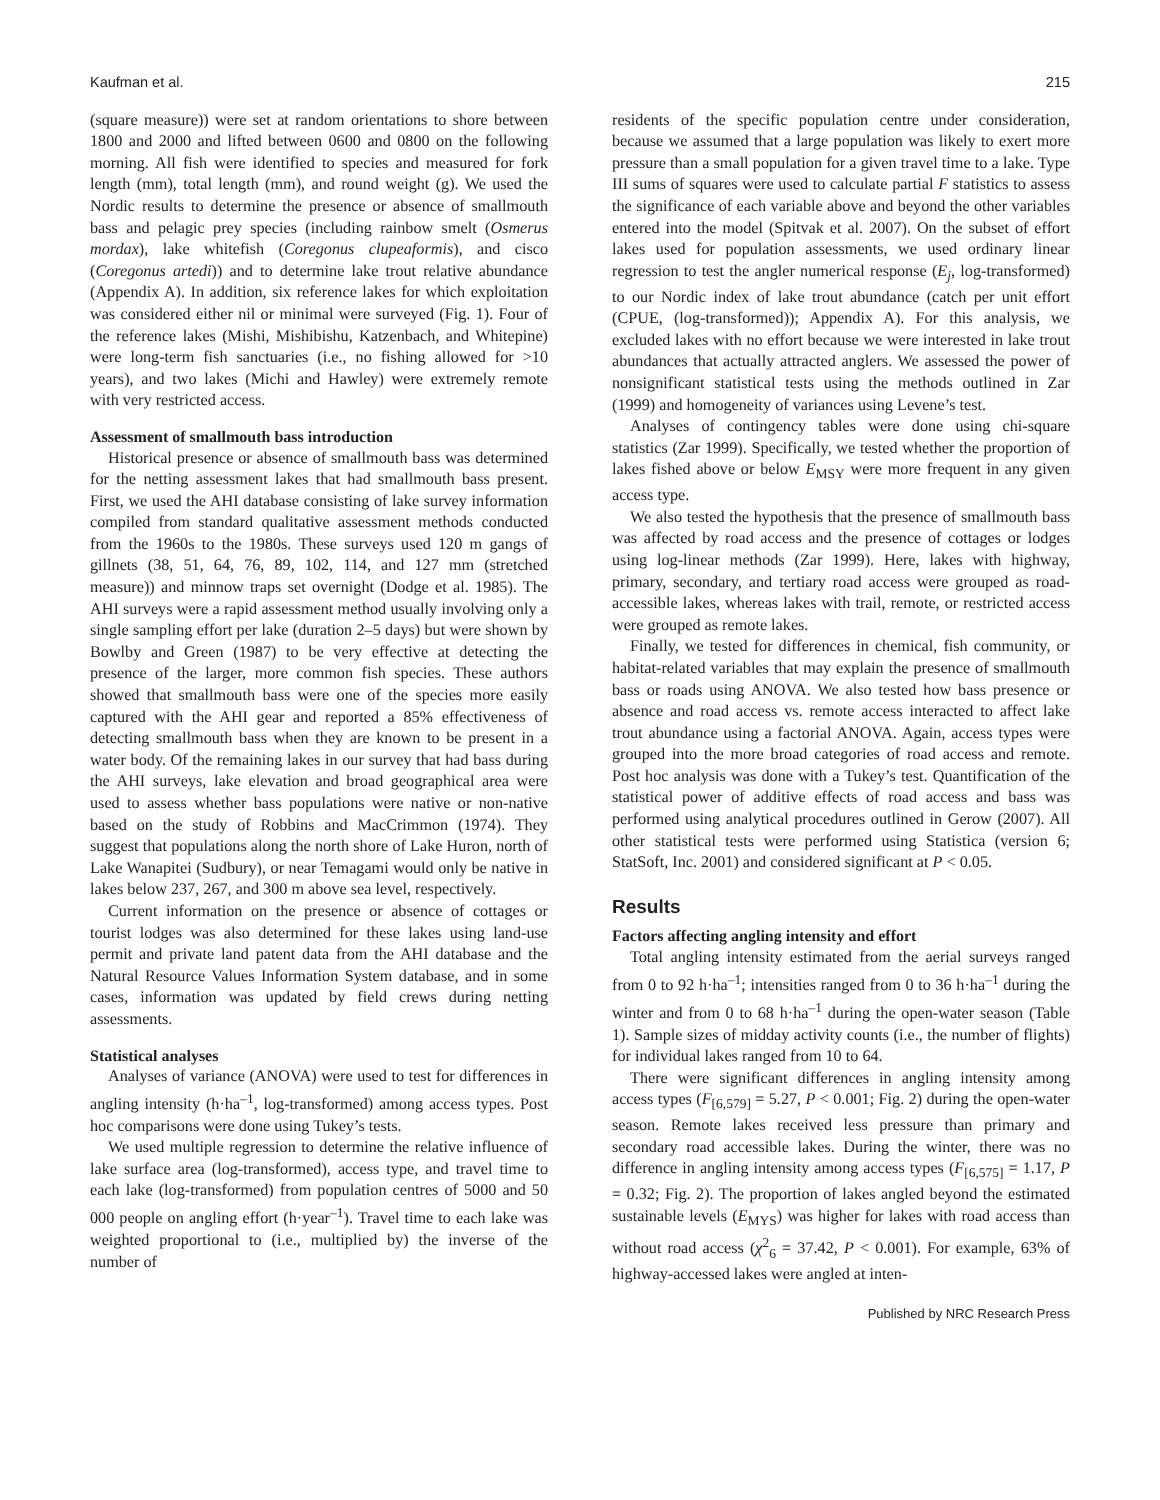Kaufman et al. 215
(square measure)) were set at random orientations to shore between 1800 and 2000 and lifted between 0600 and 0800 on the following morning. All fish were identified to species and measured for fork length (mm), total length (mm), and round weight (g). We used the Nordic results to determine the presence or absence of smallmouth bass and pelagic prey species (including rainbow smelt (Osmerus mordax), lake whitefish (Coregonus clupeaformis), and cisco (Coregonus artedi)) and to determine lake trout relative abundance (Appendix A). In addition, six reference lakes for which exploitation was considered either nil or minimal were surveyed (Fig. 1). Four of the reference lakes (Mishi, Mishibishu, Katzenbach, and Whitepine) were long-term fish sanctuaries (i.e., no fishing allowed for >10 years), and two lakes (Michi and Hawley) were extremely remote with very restricted access.
Assessment of smallmouth bass introduction
Historical presence or absence of smallmouth bass was determined for the netting assessment lakes that had smallmouth bass present. First, we used the AHI database consisting of lake survey information compiled from standard qualitative assessment methods conducted from the 1960s to the 1980s. These surveys used 120 m gangs of gillnets (38, 51, 64, 76, 89, 102, 114, and 127 mm (stretched measure)) and minnow traps set overnight (Dodge et al. 1985). The AHI surveys were a rapid assessment method usually involving only a single sampling effort per lake (duration 2–5 days) but were shown by Bowlby and Green (1987) to be very effective at detecting the presence of the larger, more common fish species. These authors showed that smallmouth bass were one of the species more easily captured with the AHI gear and reported a 85% effectiveness of detecting smallmouth bass when they are known to be present in a water body. Of the remaining lakes in our survey that had bass during the AHI surveys, lake elevation and broad geographical area were used to assess whether bass populations were native or non-native based on the study of Robbins and MacCrimmon (1974). They suggest that populations along the north shore of Lake Huron, north of Lake Wanapitei (Sudbury), or near Temagami would only be native in lakes below 237, 267, and 300 m above sea level, respectively.
Current information on the presence or absence of cottages or tourist lodges was also determined for these lakes using land-use permit and private land patent data from the AHI database and the Natural Resource Values Information System database, and in some cases, information was updated by field crews during netting assessments.
Statistical analyses
Analyses of variance (ANOVA) were used to test for differences in angling intensity (h·ha<sup>–1</sup>, log-transformed) among access types. Post hoc comparisons were done using Tukey’s tests.
We used multiple regression to determine the relative influence of lake surface area (log-transformed), access type, and travel time to each lake (log-transformed) from population centres of 5000 and 50 000 people on angling effort (h·year<sup>–1</sup>). Travel time to each lake was weighted proportional to (i.e., multiplied by) the inverse of the number of
residents of the specific population centre under consideration, because we assumed that a large population was likely to exert more pressure than a small population for a given travel time to a lake. Type III sums of squares were used to calculate partial F statistics to assess the significance of each variable above and beyond the other variables entered into the model (Spitvak et al. 2007). On the subset of effort lakes used for population assessments, we used ordinary linear regression to test the angler numerical response (E<sub>j</sub>, log-transformed) to our Nordic index of lake trout abundance (catch per unit effort (CPUE, (log-transformed)); Appendix A). For this analysis, we excluded lakes with no effort because we were interested in lake trout abundances that actually attracted anglers. We assessed the power of nonsignificant statistical tests using the methods outlined in Zar (1999) and homogeneity of variances using Levene’s test.
Analyses of contingency tables were done using chi-square statistics (Zar 1999). Specifically, we tested whether the proportion of lakes fished above or below E<sub>MSY</sub> were more frequent in any given access type.
We also tested the hypothesis that the presence of smallmouth bass was affected by road access and the presence of cottages or lodges using log-linear methods (Zar 1999). Here, lakes with highway, primary, secondary, and tertiary road access were grouped as road-accessible lakes, whereas lakes with trail, remote, or restricted access were grouped as remote lakes.
Finally, we tested for differences in chemical, fish community, or habitat-related variables that may explain the presence of smallmouth bass or roads using ANOVA. We also tested how bass presence or absence and road access vs. remote access interacted to affect lake trout abundance using a factorial ANOVA. Again, access types were grouped into the more broad categories of road access and remote. Post hoc analysis was done with a Tukey’s test. Quantification of the statistical power of additive effects of road access and bass was performed using analytical procedures outlined in Gerow (2007). All other statistical tests were performed using Statistica (version 6; StatSoft, Inc. 2001) and considered significant at P < 0.05.
Results
Factors affecting angling intensity and effort
Total angling intensity estimated from the aerial surveys ranged from 0 to 92 h·ha<sup>–1</sup>; intensities ranged from 0 to 36 h·ha<sup>–1</sup> during the winter and from 0 to 68 h·ha<sup>–1</sup> during the open-water season (Table 1). Sample sizes of midday activity counts (i.e., the number of flights) for individual lakes ranged from 10 to 64.
There were significant differences in angling intensity among access types (F<sub>[6,579]</sub> = 5.27, P < 0.001; Fig. 2) during the open-water season. Remote lakes received less pressure than primary and secondary road accessible lakes. During the winter, there was no difference in angling intensity among access types (F<sub>[6,575]</sub> = 1.17, P = 0.32; Fig. 2). The proportion of lakes angled beyond the estimated sustainable levels (E<sub>MYS</sub>) was higher for lakes with road access than without road access (χ<sup>2</sup><sub>6</sub> = 37.42, P < 0.001). For example, 63% of highway-accessed lakes were angled at inten-
Published by NRC Research Press